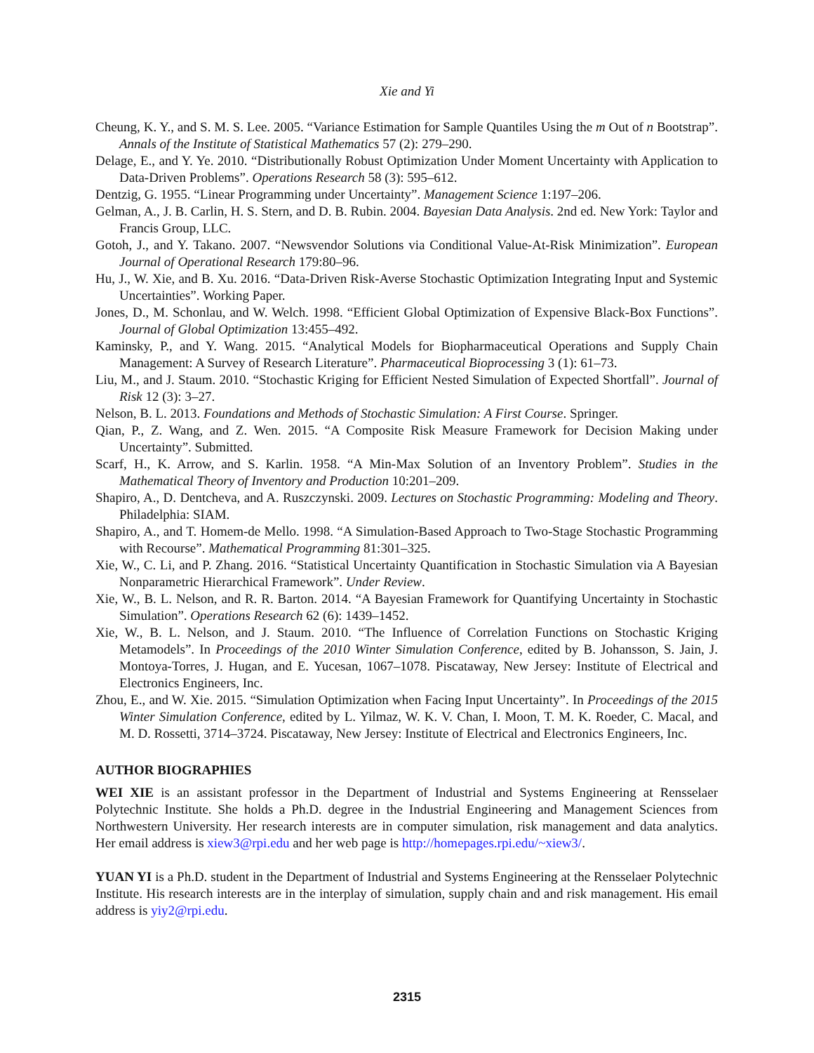Xie and Yi
Cheung, K. Y., and S. M. S. Lee. 2005. “Variance Estimation for Sample Quantiles Using the m Out of n Bootstrap”. Annals of the Institute of Statistical Mathematics 57 (2): 279–290.
Delage, E., and Y. Ye. 2010. “Distributionally Robust Optimization Under Moment Uncertainty with Application to Data-Driven Problems”. Operations Research 58 (3): 595–612.
Dentzig, G. 1955. “Linear Programming under Uncertainty”. Management Science 1:197–206.
Gelman, A., J. B. Carlin, H. S. Stern, and D. B. Rubin. 2004. Bayesian Data Analysis. 2nd ed. New York: Taylor and Francis Group, LLC.
Gotoh, J., and Y. Takano. 2007. “Newsvendor Solutions via Conditional Value-At-Risk Minimization”. European Journal of Operational Research 179:80–96.
Hu, J., W. Xie, and B. Xu. 2016. “Data-Driven Risk-Averse Stochastic Optimization Integrating Input and Systemic Uncertainties”. Working Paper.
Jones, D., M. Schonlau, and W. Welch. 1998. “Efficient Global Optimization of Expensive Black-Box Functions”. Journal of Global Optimization 13:455–492.
Kaminsky, P., and Y. Wang. 2015. “Analytical Models for Biopharmaceutical Operations and Supply Chain Management: A Survey of Research Literature”. Pharmaceutical Bioprocessing 3 (1): 61–73.
Liu, M., and J. Staum. 2010. “Stochastic Kriging for Efficient Nested Simulation of Expected Shortfall”. Journal of Risk 12 (3): 3–27.
Nelson, B. L. 2013. Foundations and Methods of Stochastic Simulation: A First Course. Springer.
Qian, P., Z. Wang, and Z. Wen. 2015. “A Composite Risk Measure Framework for Decision Making under Uncertainty”. Submitted.
Scarf, H., K. Arrow, and S. Karlin. 1958. “A Min-Max Solution of an Inventory Problem”. Studies in the Mathematical Theory of Inventory and Production 10:201–209.
Shapiro, A., D. Dentcheva, and A. Ruszczynski. 2009. Lectures on Stochastic Programming: Modeling and Theory. Philadelphia: SIAM.
Shapiro, A., and T. Homem-de Mello. 1998. “A Simulation-Based Approach to Two-Stage Stochastic Programming with Recourse”. Mathematical Programming 81:301–325.
Xie, W., C. Li, and P. Zhang. 2016. “Statistical Uncertainty Quantification in Stochastic Simulation via A Bayesian Nonparametric Hierarchical Framework”. Under Review.
Xie, W., B. L. Nelson, and R. R. Barton. 2014. “A Bayesian Framework for Quantifying Uncertainty in Stochastic Simulation”. Operations Research 62 (6): 1439–1452.
Xie, W., B. L. Nelson, and J. Staum. 2010. “The Influence of Correlation Functions on Stochastic Kriging Metamodels”. In Proceedings of the 2010 Winter Simulation Conference, edited by B. Johansson, S. Jain, J. Montoya-Torres, J. Hugan, and E. Yucesan, 1067–1078. Piscataway, New Jersey: Institute of Electrical and Electronics Engineers, Inc.
Zhou, E., and W. Xie. 2015. “Simulation Optimization when Facing Input Uncertainty”. In Proceedings of the 2015 Winter Simulation Conference, edited by L. Yilmaz, W. K. V. Chan, I. Moon, T. M. K. Roeder, C. Macal, and M. D. Rossetti, 3714–3724. Piscataway, New Jersey: Institute of Electrical and Electronics Engineers, Inc.
AUTHOR BIOGRAPHIES
WEI XIE is an assistant professor in the Department of Industrial and Systems Engineering at Rensselaer Polytechnic Institute. She holds a Ph.D. degree in the Industrial Engineering and Management Sciences from Northwestern University. Her research interests are in computer simulation, risk management and data analytics. Her email address is xiew3@rpi.edu and her web page is http://homepages.rpi.edu/~xiew3/.
YUAN YI is a Ph.D. student in the Department of Industrial and Systems Engineering at the Rensselaer Polytechnic Institute. His research interests are in the interplay of simulation, supply chain and and risk management. His email address is yiy2@rpi.edu.
2315